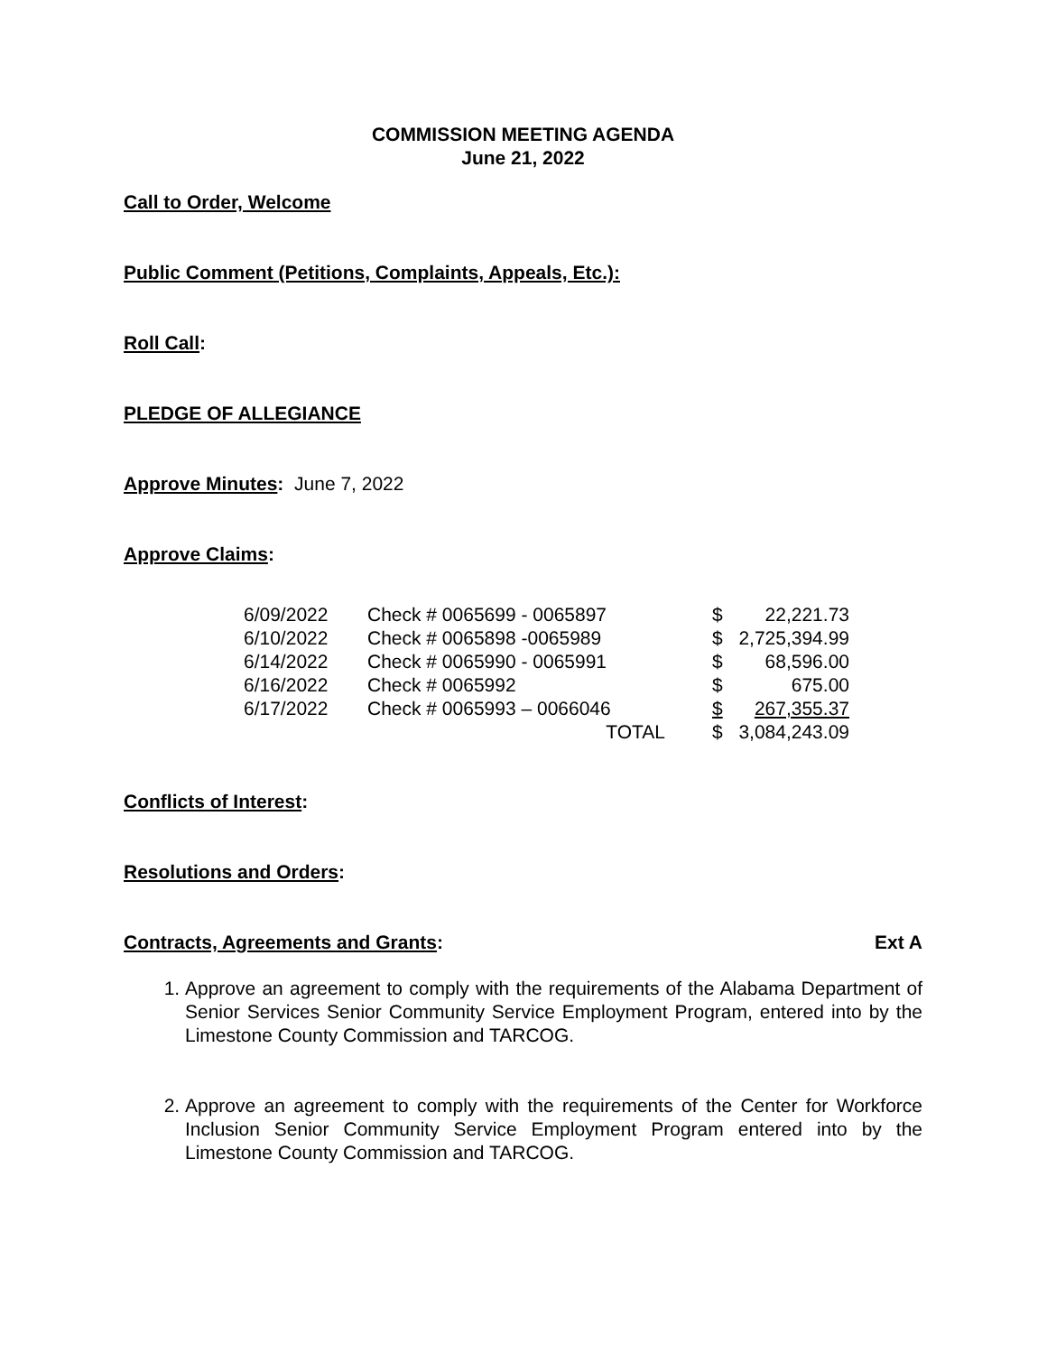COMMISSION MEETING AGENDA
June 21, 2022
Call to Order, Welcome
Public Comment (Petitions, Complaints, Appeals, Etc.):
Roll Call:
PLEDGE OF ALLEGIANCE
Approve Minutes: June 7, 2022
Approve Claims:
| 6/09/2022 | Check # 0065699 - 0065897 | $ | 22,221.73 |
| 6/10/2022 | Check # 0065898 -0065989 | $ | 2,725,394.99 |
| 6/14/2022 | Check # 0065990 - 0065991 | $ | 68,596.00 |
| 6/16/2022 | Check # 0065992 | $ | 675.00 |
| 6/17/2022 | Check # 0065993 – 0066046 | $ | 267,355.37 |
| | TOTAL | $ | 3,084,243.09 |
Conflicts of Interest:
Resolutions and Orders:
Contracts, Agreements and Grants: Ext A
1. Approve an agreement to comply with the requirements of the Alabama Department of Senior Services Senior Community Service Employment Program, entered into by the Limestone County Commission and TARCOG.
2. Approve an agreement to comply with the requirements of the Center for Workforce Inclusion Senior Community Service Employment Program entered into by the Limestone County Commission and TARCOG.